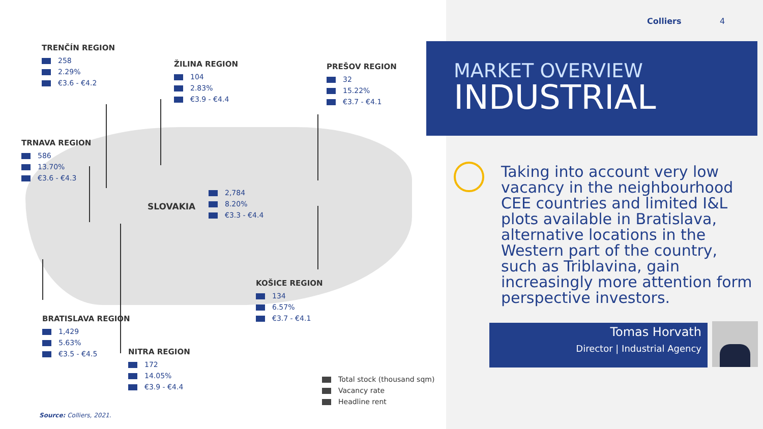Colliers 4
TRENČÍN REGION
258
2.29%
€3.6 - €4.2
ŽILINA REGION
104
2.83%
€3.9 - €4.4
PREŠOV REGION
32
15.22%
€3.7 - €4.1
TRNAVA REGION
586
13.70%
€3.6 - €4.3
SLOVAKIA
2,784
8.20%
€3.3 - €4.4
KOŠICE REGION
134
6.57%
€3.7 - €4.1
BRATISLAVA REGION
1,429
5.63%
€3.5 - €4.5
NITRA REGION
172
14.05%
€3.9 - €4.4
Total stock (thousand sqm)
Vacancy rate
Headline rent
Source: Colliers, 2021.
MARKET OVERVIEW
INDUSTRIAL
Taking into account very low vacancy in the neighbourhood CEE countries and limited I&L plots available in Bratislava, alternative locations in the Western part of the country, such as Triblavina, gain increasingly more attention form perspective investors.
Tomas Horvath
Director | Industrial Agency